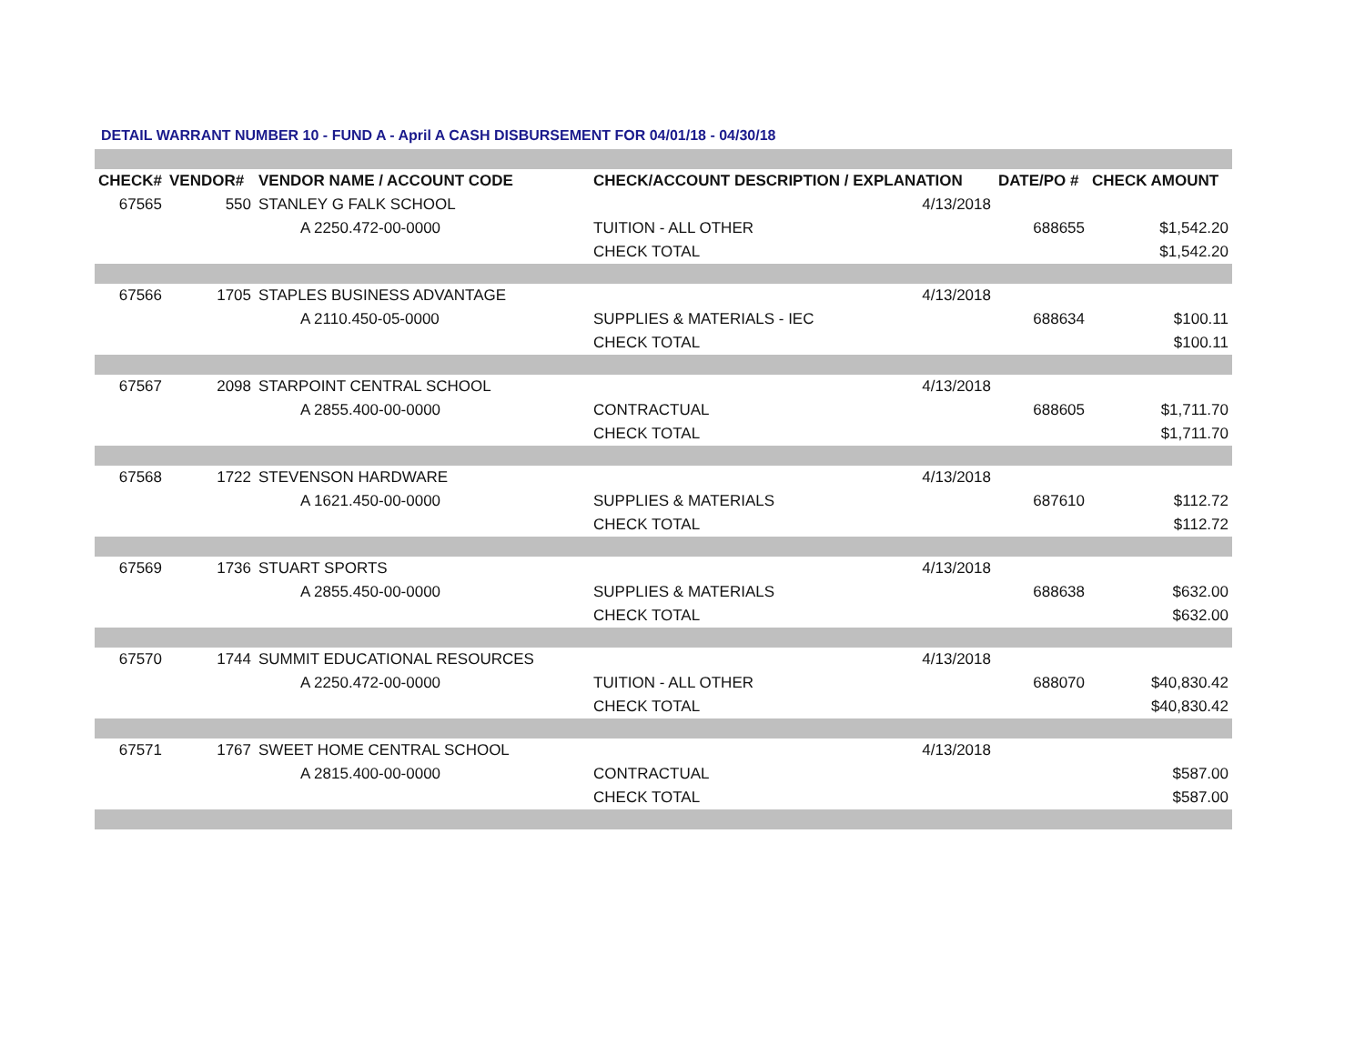DETAIL WARRANT NUMBER 10 - FUND A - April A CASH DISBURSEMENT FOR 04/01/18 - 04/30/18
| CHECK# | VENDOR# | VENDOR NAME / ACCOUNT CODE | CHECK/ACCOUNT DESCRIPTION / EXPLANATION | | DATE/PO # | CHECK AMOUNT |
| --- | --- | --- | --- | --- | --- | --- |
| 67565 | 550 | STANLEY G FALK SCHOOL | | 4/13/2018 | | |
| | | A 2250.472-00-0000 | TUITION - ALL OTHER | | 688655 | $1,542.20 |
| | | | CHECK TOTAL | | | $1,542.20 |
| 67566 | 1705 | STAPLES BUSINESS ADVANTAGE | | 4/13/2018 | | |
| | | A 2110.450-05-0000 | SUPPLIES & MATERIALS - IEC | | 688634 | $100.11 |
| | | | CHECK TOTAL | | | $100.11 |
| 67567 | 2098 | STARPOINT CENTRAL SCHOOL | | 4/13/2018 | | |
| | | A 2855.400-00-0000 | CONTRACTUAL | | 688605 | $1,711.70 |
| | | | CHECK TOTAL | | | $1,711.70 |
| 67568 | 1722 | STEVENSON HARDWARE | | 4/13/2018 | | |
| | | A 1621.450-00-0000 | SUPPLIES & MATERIALS | | 687610 | $112.72 |
| | | | CHECK TOTAL | | | $112.72 |
| 67569 | 1736 | STUART SPORTS | | 4/13/2018 | | |
| | | A 2855.450-00-0000 | SUPPLIES & MATERIALS | | 688638 | $632.00 |
| | | | CHECK TOTAL | | | $632.00 |
| 67570 | 1744 | SUMMIT EDUCATIONAL RESOURCES | | 4/13/2018 | | |
| | | A 2250.472-00-0000 | TUITION - ALL OTHER | | 688070 | $40,830.42 |
| | | | CHECK TOTAL | | | $40,830.42 |
| 67571 | 1767 | SWEET HOME CENTRAL SCHOOL | | 4/13/2018 | | |
| | | A 2815.400-00-0000 | CONTRACTUAL | | | $587.00 |
| | | | CHECK TOTAL | | | $587.00 |